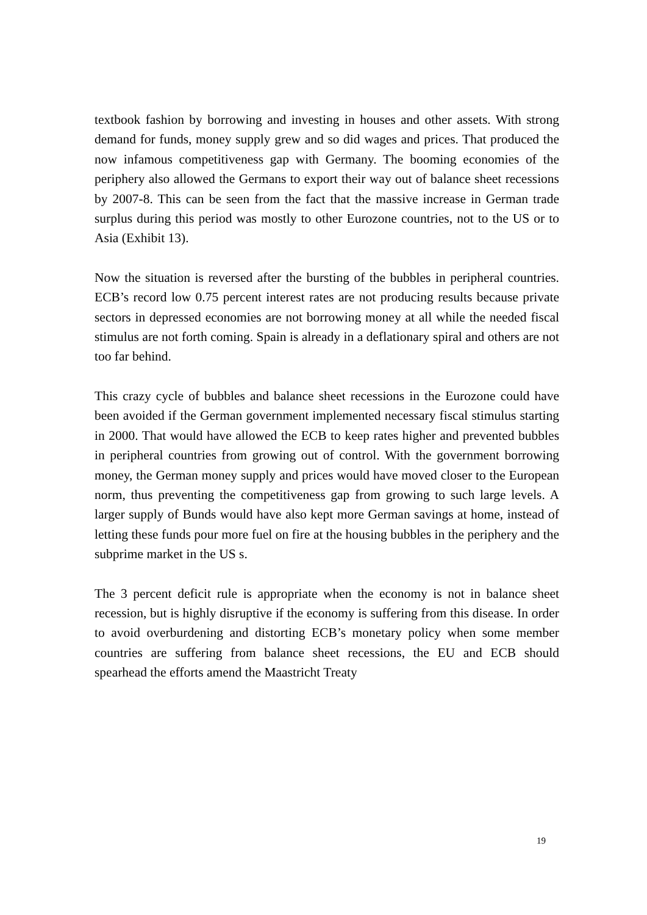textbook fashion by borrowing and investing in houses and other assets. With strong demand for funds, money supply grew and so did wages and prices. That produced the now infamous competitiveness gap with Germany. The booming economies of the periphery also allowed the Germans to export their way out of balance sheet recessions by 2007-8. This can be seen from the fact that the massive increase in German trade surplus during this period was mostly to other Eurozone countries, not to the US or to Asia (Exhibit 13).
Now the situation is reversed after the bursting of the bubbles in peripheral countries. ECB’s record low 0.75 percent interest rates are not producing results because private sectors in depressed economies are not borrowing money at all while the needed fiscal stimulus are not forth coming. Spain is already in a deflationary spiral and others are not too far behind.
This crazy cycle of bubbles and balance sheet recessions in the Eurozone could have been avoided if the German government implemented necessary fiscal stimulus starting in 2000. That would have allowed the ECB to keep rates higher and prevented bubbles in peripheral countries from growing out of control. With the government borrowing money, the German money supply and prices would have moved closer to the European norm, thus preventing the competitiveness gap from growing to such large levels. A larger supply of Bunds would have also kept more German savings at home, instead of letting these funds pour more fuel on fire at the housing bubbles in the periphery and the subprime market in the US s.
The 3 percent deficit rule is appropriate when the economy is not in balance sheet recession, but is highly disruptive if the economy is suffering from this disease. In order to avoid overburdening and distorting ECB’s monetary policy when some member countries are suffering from balance sheet recessions, the EU and ECB should spearhead the efforts amend the Maastricht Treaty
19